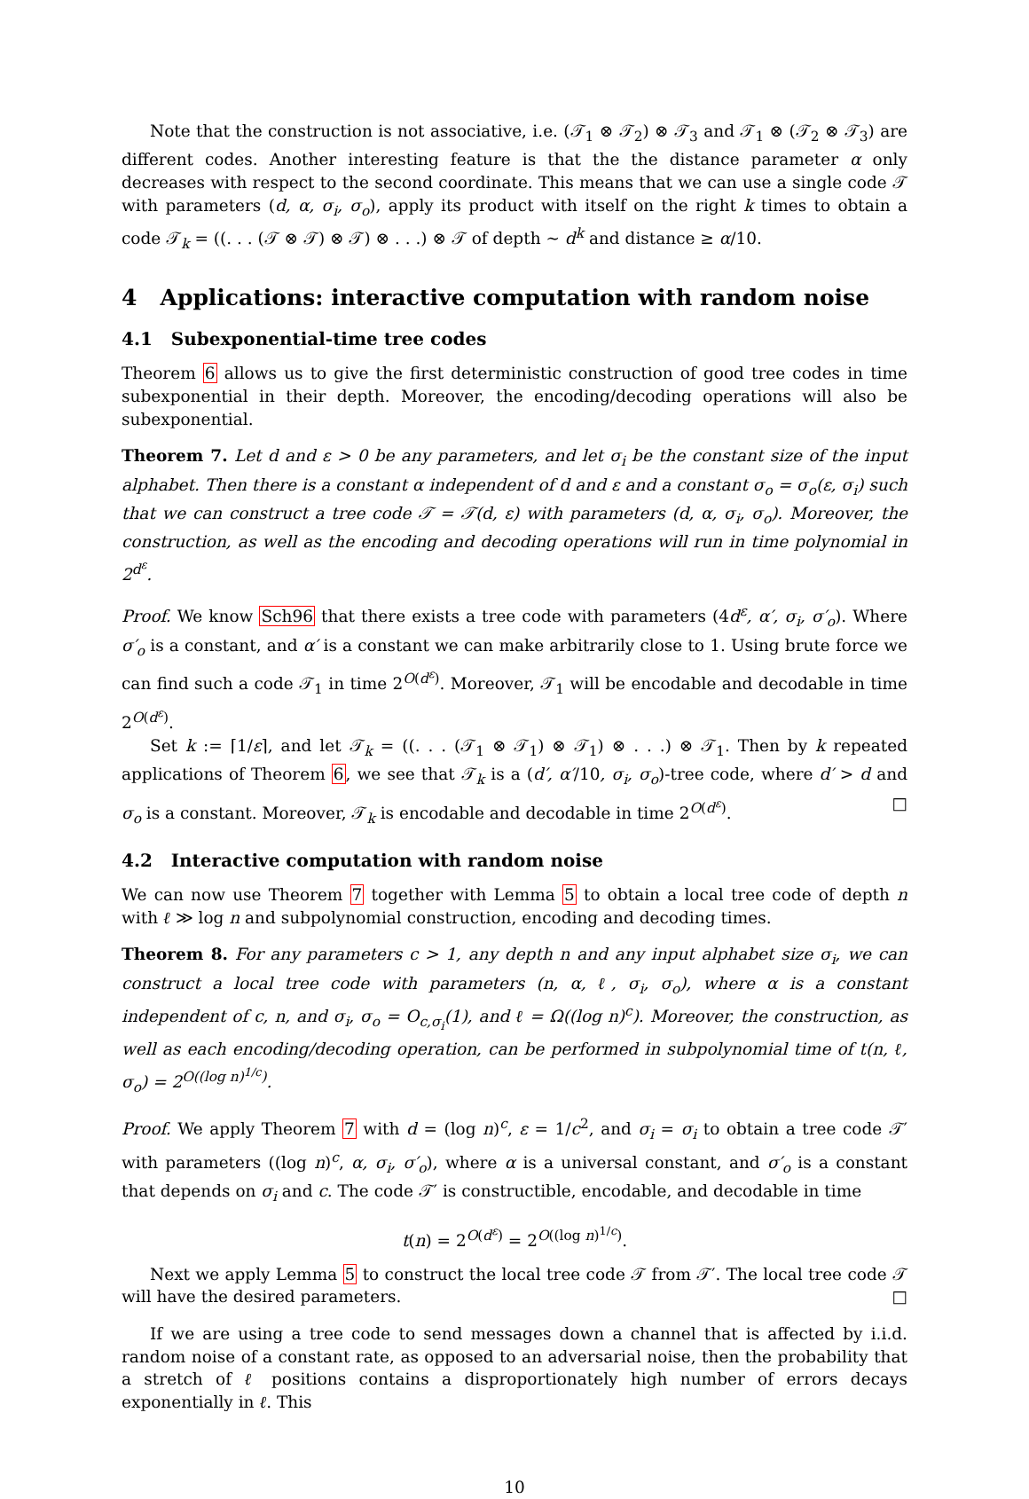Note that the construction is not associative, i.e. (𝒯<sub>1</sub> ⊗ 𝒯<sub>2</sub>) ⊗ 𝒯<sub>3</sub> and 𝒯<sub>1</sub> ⊗ (𝒯<sub>2</sub> ⊗ 𝒯<sub>3</sub>) are different codes. Another interesting feature is that the the distance parameter α only decreases with respect to the second coordinate. This means that we can use a single code 𝒯 with parameters (d, α, σ<sub>i</sub>, σ<sub>o</sub>), apply its product with itself on the right k times to obtain a code 𝒯<sub>k</sub> = ((. . . (𝒯 ⊗ 𝒯) ⊗ 𝒯) ⊗ . . .) ⊗ 𝒯 of depth ∼ d<sup>k</sup> and distance ≥ α/10.
4 Applications: interactive computation with random noise
4.1 Subexponential-time tree codes
Theorem 6 allows us to give the first deterministic construction of good tree codes in time subexponential in their depth. Moreover, the encoding/decoding operations will also be subexponential.
Theorem 7. Let d and ε > 0 be any parameters, and let σ<sub>i</sub> be the constant size of the input alphabet. Then there is a constant α independent of d and ε and a constant σ<sub>o</sub> = σ<sub>o</sub>(ε, σ<sub>i</sub>) such that we can construct a tree code 𝒯 = 𝒯(d, ε) with parameters (d, α, σ<sub>i</sub>, σ<sub>o</sub>). Moreover, the construction, as well as the encoding and decoding operations will run in time polynomial in 2<sup>d<sup>ε</sup></sup>.
Proof. We know Sch96 that there exists a tree code with parameters (4d<sup>ε</sup>, α′, σ<sub>i</sub>, σ′<sub>o</sub>). Where σ′<sub>o</sub> is a constant, and α′ is a constant we can make arbitrarily close to 1. Using brute force we can find such a code 𝒯<sub>1</sub> in time 2<sup>O(d<sup>ε</sup>)</sup>. Moreover, 𝒯<sub>1</sub> will be encodable and decodable in time 2<sup>O(d<sup>ε</sup>)</sup>.
Set k := ⌈1/ε⌉, and let 𝒯<sub>k</sub> = ((. . . (𝒯<sub>1</sub> ⊗ 𝒯<sub>1</sub>) ⊗ 𝒯<sub>1</sub>) ⊗ . . .) ⊗ 𝒯<sub>1</sub>. Then by k repeated applications of Theorem 6, we see that 𝒯<sub>k</sub> is a (d′, α′/10, σ<sub>i</sub>, σ<sub>o</sub>)-tree code, where d′ > d and σ<sub>o</sub> is a constant. Moreover, 𝒯<sub>k</sub> is encodable and decodable in time 2<sup>O(d<sup>ε</sup>)</sup>. □
4.2 Interactive computation with random noise
We can now use Theorem 7 together with Lemma 5 to obtain a local tree code of depth n with ℓ ≫ log n and subpolynomial construction, encoding and decoding times.
Theorem 8. For any parameters c > 1, any depth n and any input alphabet size σ<sub>i</sub>, we can construct a local tree code with parameters (n, α, ℓ, σ<sub>i</sub>, σ<sub>o</sub>), where α is a constant independent of c, n, and σ<sub>i</sub>, σ<sub>o</sub> = O<sub>c,σ<sub>i</sub></sub>(1), and ℓ = Ω((log n)<sup>c</sup>). Moreover, the construction, as well as each encoding/decoding operation, can be performed in subpolynomial time of t(n, ℓ, σ<sub>o</sub>) = 2<sup>O((log n)<sup>1/c</sup>)</sup>.
Proof. We apply Theorem 7 with d = (log n)<sup>c</sup>, ε = 1/c<sup>2</sup>, and σ<sub>i</sub> = σ<sub>i</sub> to obtain a tree code 𝒯′ with parameters ((log n)<sup>c</sup>, α, σ<sub>i</sub>, σ′<sub>o</sub>), where α is a universal constant, and σ′<sub>o</sub> is a constant that depends on σ<sub>i</sub> and c. The code 𝒯′ is constructible, encodable, and decodable in time
t(n) = 2<sup>O(d<sup>ε</sup>)</sup> = 2<sup>O((log n)<sup>1/c</sup>)</sup>.
Next we apply Lemma 5 to construct the local tree code 𝒯 from 𝒯′. The local tree code 𝒯 will have the desired parameters. □
If we are using a tree code to send messages down a channel that is affected by i.i.d. random noise of a constant rate, as opposed to an adversarial noise, then the probability that a stretch of ℓ positions contains a disproportionately high number of errors decays exponentially in ℓ. This
10